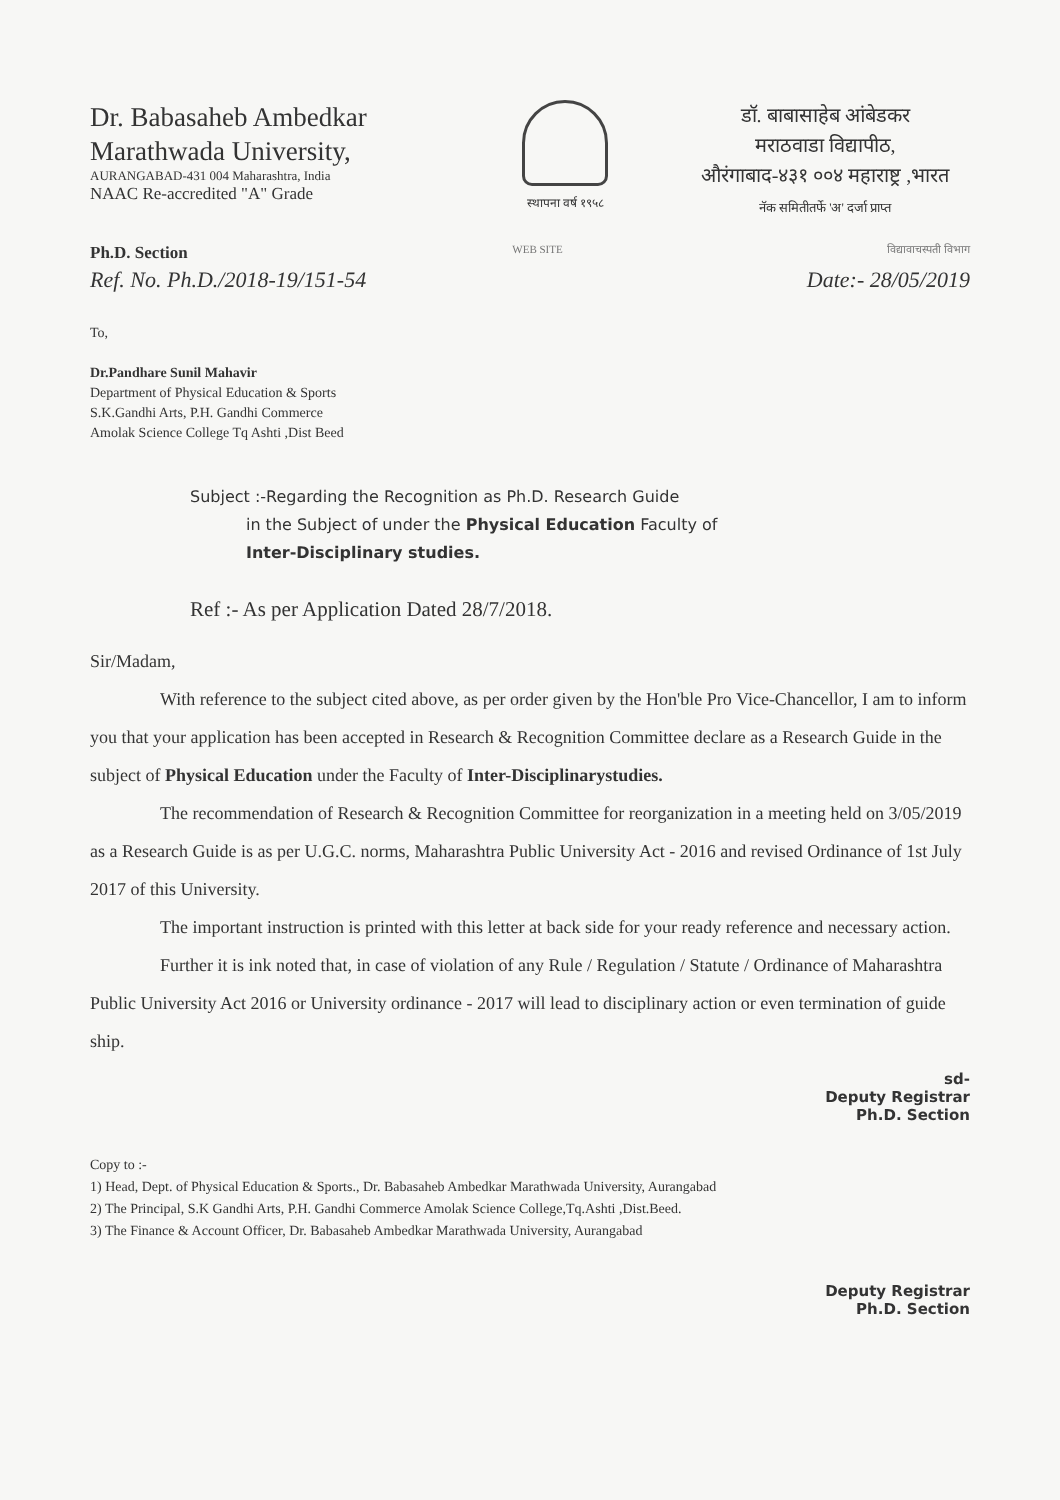Dr. Babasaheb Ambedkar
Marathwada University,
AURANGABAD-431 004 Maharashtra, India
NAAC Re-accredited "A" Grade
स्थापना वर्ष १९५८
डॉ. बाबासाहेब आंबेडकर
मराठवाडा विद्यापीठ,
औरंगाबाद-४३१ ००४ महाराष्ट्र ,भारत
नॅक समितीतर्फे 'अ' दर्जा प्राप्त
Ph.D. Section WEB SITE विद्यावाचस्पती विभाग
Ref. No. Ph.D./2018-19/151-54 Date:- 28/05/2019
To,
Dr.Pandhare Sunil Mahavir
Department of Physical Education & Sports
S.K.Gandhi Arts, P.H. Gandhi Commerce
Amolak Science College Tq Ashti ,Dist Beed
Subject :-Regarding the Recognition as Ph.D. Research Guide
in the Subject of under the Physical Education Faculty of
Inter-Disciplinary studies.
Ref :- As per Application Dated 28/7/2018.
Sir/Madam,
With reference to the subject cited above, as per order given by the Hon'ble Pro Vice-Chancellor, I am to inform you that your application has been accepted in Research & Recognition Committee declare as a Research Guide in the subject of Physical Education under the Faculty of Inter-Disciplinarystudies.
The recommendation of Research & Recognition Committee for reorganization in a meeting held on 3/05/2019 as a Research Guide is as per U.G.C. norms, Maharashtra Public University Act - 2016 and revised Ordinance of 1st July 2017 of this University.
The important instruction is printed with this letter at back side for your ready reference and necessary action.
Further it is ink noted that, in case of violation of any Rule / Regulation / Statute / Ordinance of Maharashtra Public University Act 2016 or University ordinance - 2017 will lead to disciplinary action or even termination of guide ship.
sd-
Deputy Registrar
Ph.D. Section
Copy to :-
1) Head, Dept. of Physical Education & Sports., Dr. Babasaheb Ambedkar Marathwada University, Aurangabad
2) The Principal, S.K Gandhi Arts, P.H. Gandhi Commerce Amolak Science College,Tq.Ashti ,Dist.Beed.
3) The Finance & Account Officer, Dr. Babasaheb Ambedkar Marathwada University, Aurangabad
Deputy Registrar
Ph.D. Section